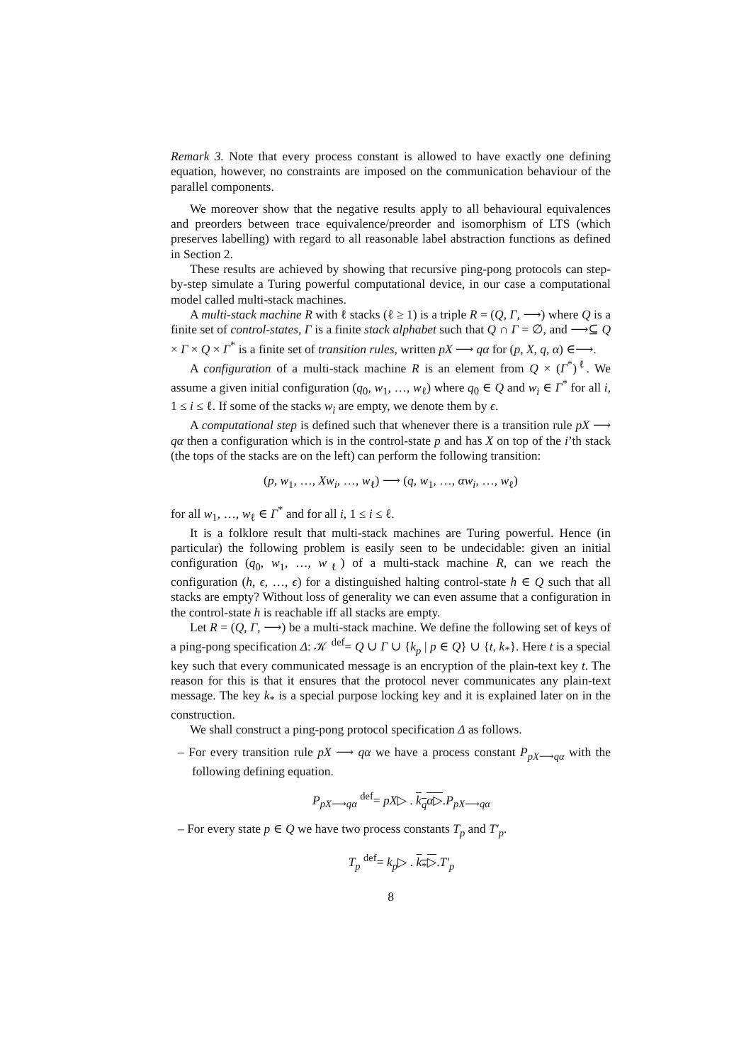Remark 3. Note that every process constant is allowed to have exactly one defining equation, however, no constraints are imposed on the communication behaviour of the parallel components.
We moreover show that the negative results apply to all behavioural equivalences and preorders between trace equivalence/preorder and isomorphism of LTS (which preserves labelling) with regard to all reasonable label abstraction functions as defined in Section 2.
These results are achieved by showing that recursive ping-pong protocols can step-by-step simulate a Turing powerful computational device, in our case a computational model called multi-stack machines.
A multi-stack machine R with ℓ stacks (ℓ ≥ 1) is a triple R = (Q, Γ, ⟶) where Q is a finite set of control-states, Γ is a finite stack alphabet such that Q ∩ Γ = ∅, and ⟶⊆ Q × Γ × Q × Γ<sup>*</sup> is a finite set of transition rules, written pX ⟶ qα for (p, X, q, α) ∈⟶.
A configuration of a multi-stack machine R is an element from Q × (Γ<sup>*</sup>)<sup>ℓ</sup>. We assume a given initial configuration (q<sub>0</sub>, w<sub>1</sub>, …, w<sub>ℓ</sub>) where q<sub>0</sub> ∈ Q and w<sub>i</sub> ∈ Γ<sup>*</sup> for all i, 1 ≤ i ≤ ℓ. If some of the stacks w<sub>i</sub> are empty, we denote them by ϵ.
A computational step is defined such that whenever there is a transition rule pX ⟶ qα then a configuration which is in the control-state p and has X on top of the i’th stack (the tops of the stacks are on the left) can perform the following transition:
(p, w<sub>1</sub>, …, Xw<sub>i</sub>, …, w<sub>ℓ</sub>) ⟶ (q, w<sub>1</sub>, …, αw<sub>i</sub>, …, w<sub>ℓ</sub>)
for all w<sub>1</sub>, …, w<sub>ℓ</sub> ∈ Γ<sup>*</sup> and for all i, 1 ≤ i ≤ ℓ.
It is a folklore result that multi-stack machines are Turing powerful. Hence (in particular) the following problem is easily seen to be undecidable: given an initial configuration (q<sub>0</sub>, w<sub>1</sub>, …, w<sub>ℓ</sub>) of a multi-stack machine R, can we reach the configuration (h, ϵ, …, ϵ) for a distinguished halting control-state h ∈ Q such that all stacks are empty? Without loss of generality we can even assume that a configuration in the control-state h is reachable iff all stacks are empty.
Let R = (Q, Γ, ⟶) be a multi-stack machine. We define the following set of keys of a ping-pong specification Δ: 𝒦 <sup>def</sup>= Q ∪ Γ ∪ {k<sub>p</sub> | p ∈ Q} ∪ {t, k<sub>*</sub>}. Here t is a special key such that every communicated message is an encryption of the plain-text key t. The reason for this is that it ensures that the protocol never communicates any plain-text message. The key k<sub>*</sub> is a special purpose locking key and it is explained later on in the construction.
We shall construct a ping-pong protocol specification Δ as follows.
– For every transition rule pX ⟶ qα we have a process constant P<sub>pX⟶qα</sub> with the following defining equation.
P<sub>pX⟶qα</sub> <sup>def</sup>= pX▷ . k<sub>q</sub>α▷.P<sub>pX⟶qα</sub>
– For every state p ∈ Q we have two process constants T<sub>p</sub> and T′<sub>p</sub>.
T<sub>p</sub> <sup>def</sup>= k<sub>p</sub>▷ . k<sub>*</sub>▷.T′<sub>p</sub>
8